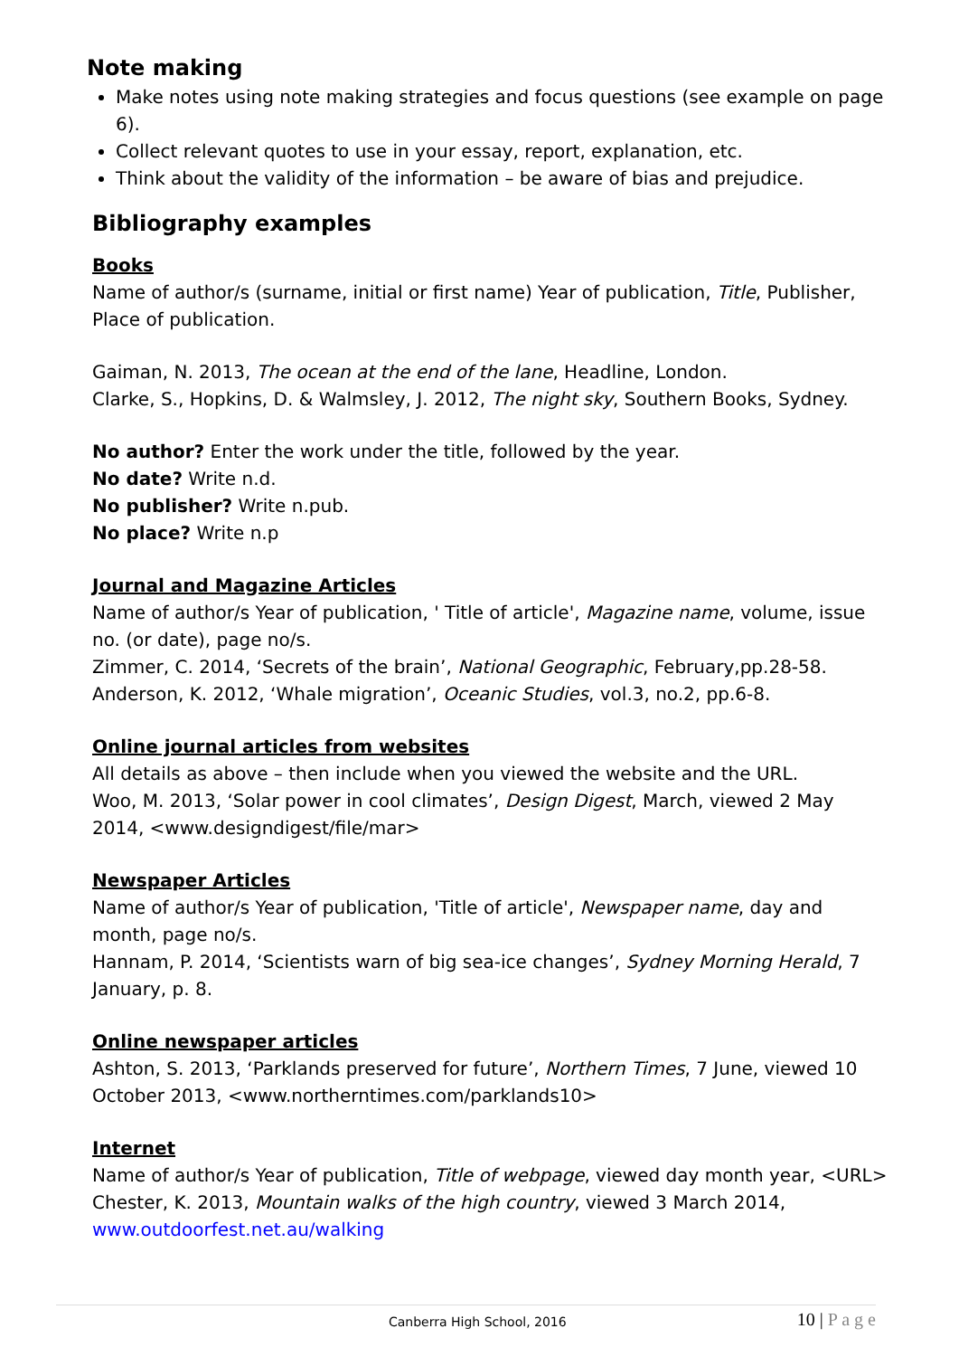Note making
Make notes using note making strategies and focus questions (see example on page 6).
Collect relevant quotes to use in your essay, report, explanation, etc.
Think about the validity of the information – be aware of bias and prejudice.
Bibliography examples
Books
Name of author/s (surname, initial or first name) Year of publication, Title, Publisher, Place of publication.
Gaiman, N. 2013, The ocean at the end of the lane, Headline, London.
Clarke, S., Hopkins, D. & Walmsley, J. 2012, The night sky, Southern Books, Sydney.
No author? Enter the work under the title, followed by the year.
No date? Write n.d.
No publisher? Write n.pub.
No place? Write n.p
Journal and Magazine Articles
Name of author/s Year of publication, ' Title of article', Magazine name, volume, issue no. (or date), page no/s.
Zimmer, C. 2014, ‘Secrets of the brain’, National Geographic, February,pp.28-58.
Anderson, K. 2012, ‘Whale migration’, Oceanic Studies, vol.3, no.2, pp.6-8.
Online journal articles from websites
All details as above – then include when you viewed the website and the URL.
Woo, M. 2013, ‘Solar power in cool climates’, Design Digest, March, viewed 2 May 2014, <www.designdigest/file/mar>
Newspaper Articles
Name of author/s Year of publication, 'Title of article', Newspaper name, day and month, page no/s.
Hannam, P. 2014, ‘Scientists warn of big sea-ice changes’, Sydney Morning Herald, 7 January, p. 8.
Online newspaper articles
Ashton, S. 2013, ‘Parklands preserved for future’, Northern Times, 7 June, viewed 10 October 2013, <www.northerntimes.com/parklands10>
Internet
Name of author/s Year of publication, Title of webpage, viewed day month year, <URL>
Chester, K. 2013, Mountain walks of the high country, viewed 3 March 2014, www.outdoorfest.net.au/walking
Canberra High School, 2016 10 | P a g e